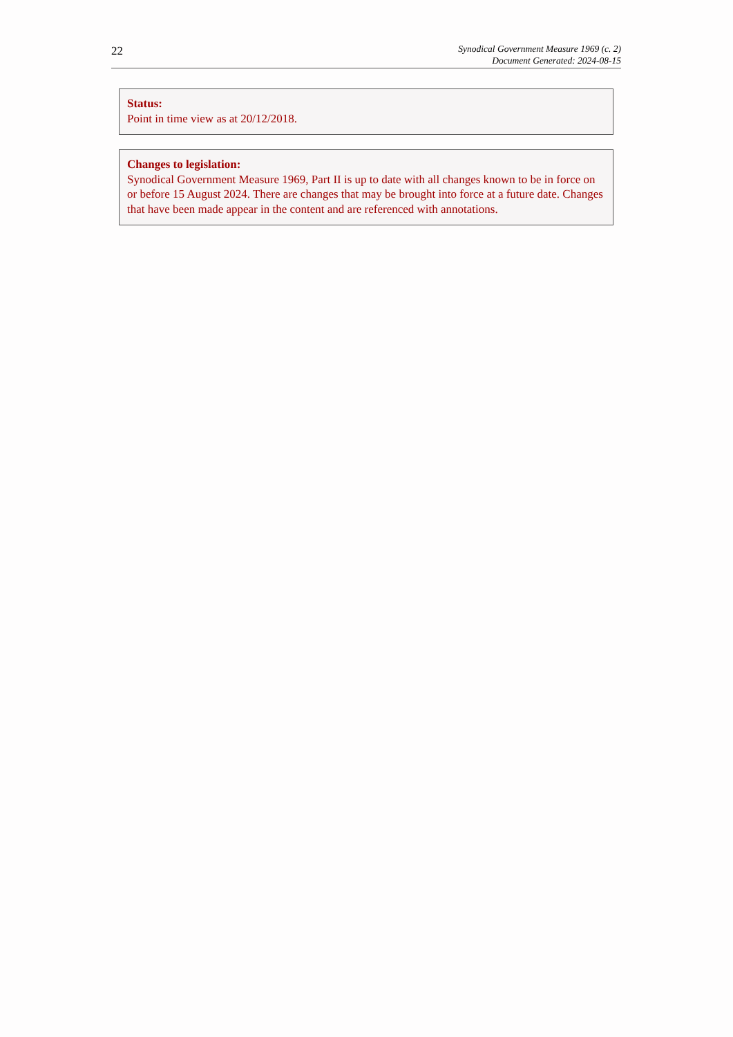22
Synodical Government Measure 1969 (c. 2)
Document Generated: 2024-08-15
Status:
Point in time view as at 20/12/2018.
Changes to legislation:
Synodical Government Measure 1969, Part II is up to date with all changes known to be in force on or before 15 August 2024. There are changes that may be brought into force at a future date. Changes that have been made appear in the content and are referenced with annotations.